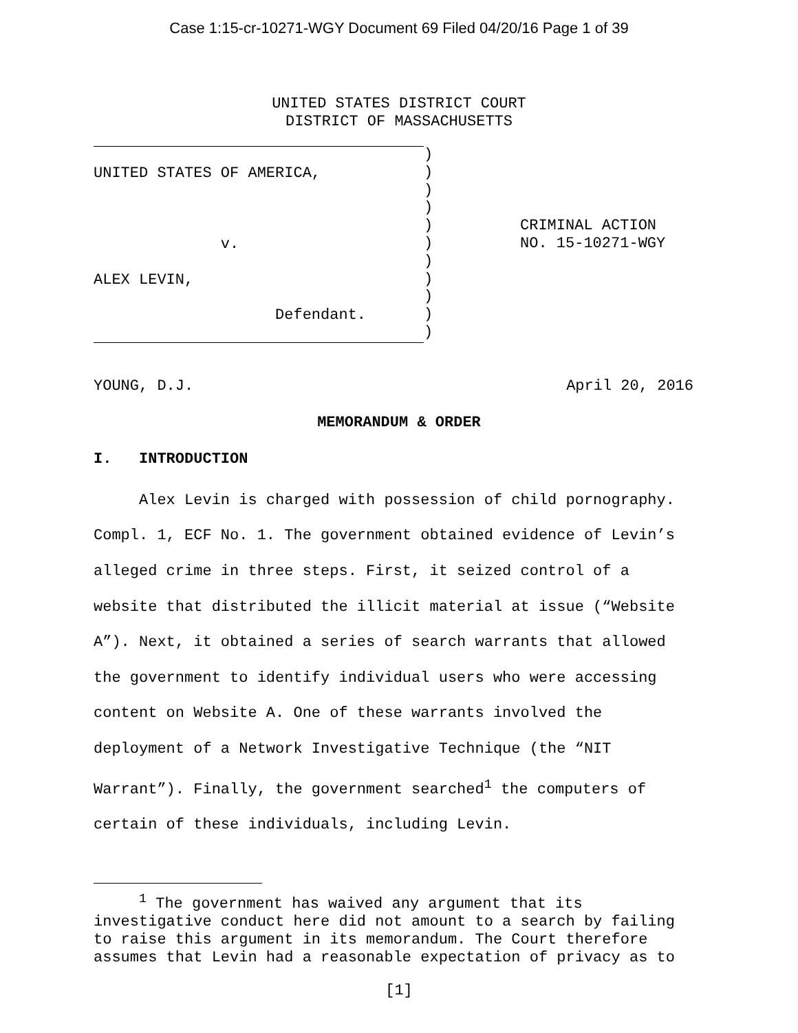Case 1:15-cr-10271-WGY Document 69 Filed 04/20/16 Page 1 of 39
UNITED STATES DISTRICT COURT
DISTRICT OF MASSACHUSETTS
UNITED STATES OF AMERICA,
v.
ALEX LEVIN,
Defendant.
)
)
)
)
)
)
)
)
)
)
)
CRIMINAL ACTION
NO. 15-10271-WGY
YOUNG, D.J. April 20, 2016
MEMORANDUM & ORDER
I. INTRODUCTION
Alex Levin is charged with possession of child pornography. Compl. 1, ECF No. 1. The government obtained evidence of Levin’s alleged crime in three steps. First, it seized control of a website that distributed the illicit material at issue (“Website A”). Next, it obtained a series of search warrants that allowed the government to identify individual users who were accessing content on Website A. One of these warrants involved the deployment of a Network Investigative Technique (the “NIT Warrant”). Finally, the government searched<sup>1</sup> the computers of certain of these individuals, including Levin.
<sup>1</sup> The government has waived any argument that its investigative conduct here did not amount to a search by failing to raise this argument in its memorandum. The Court therefore assumes that Levin had a reasonable expectation of privacy as to
[1]